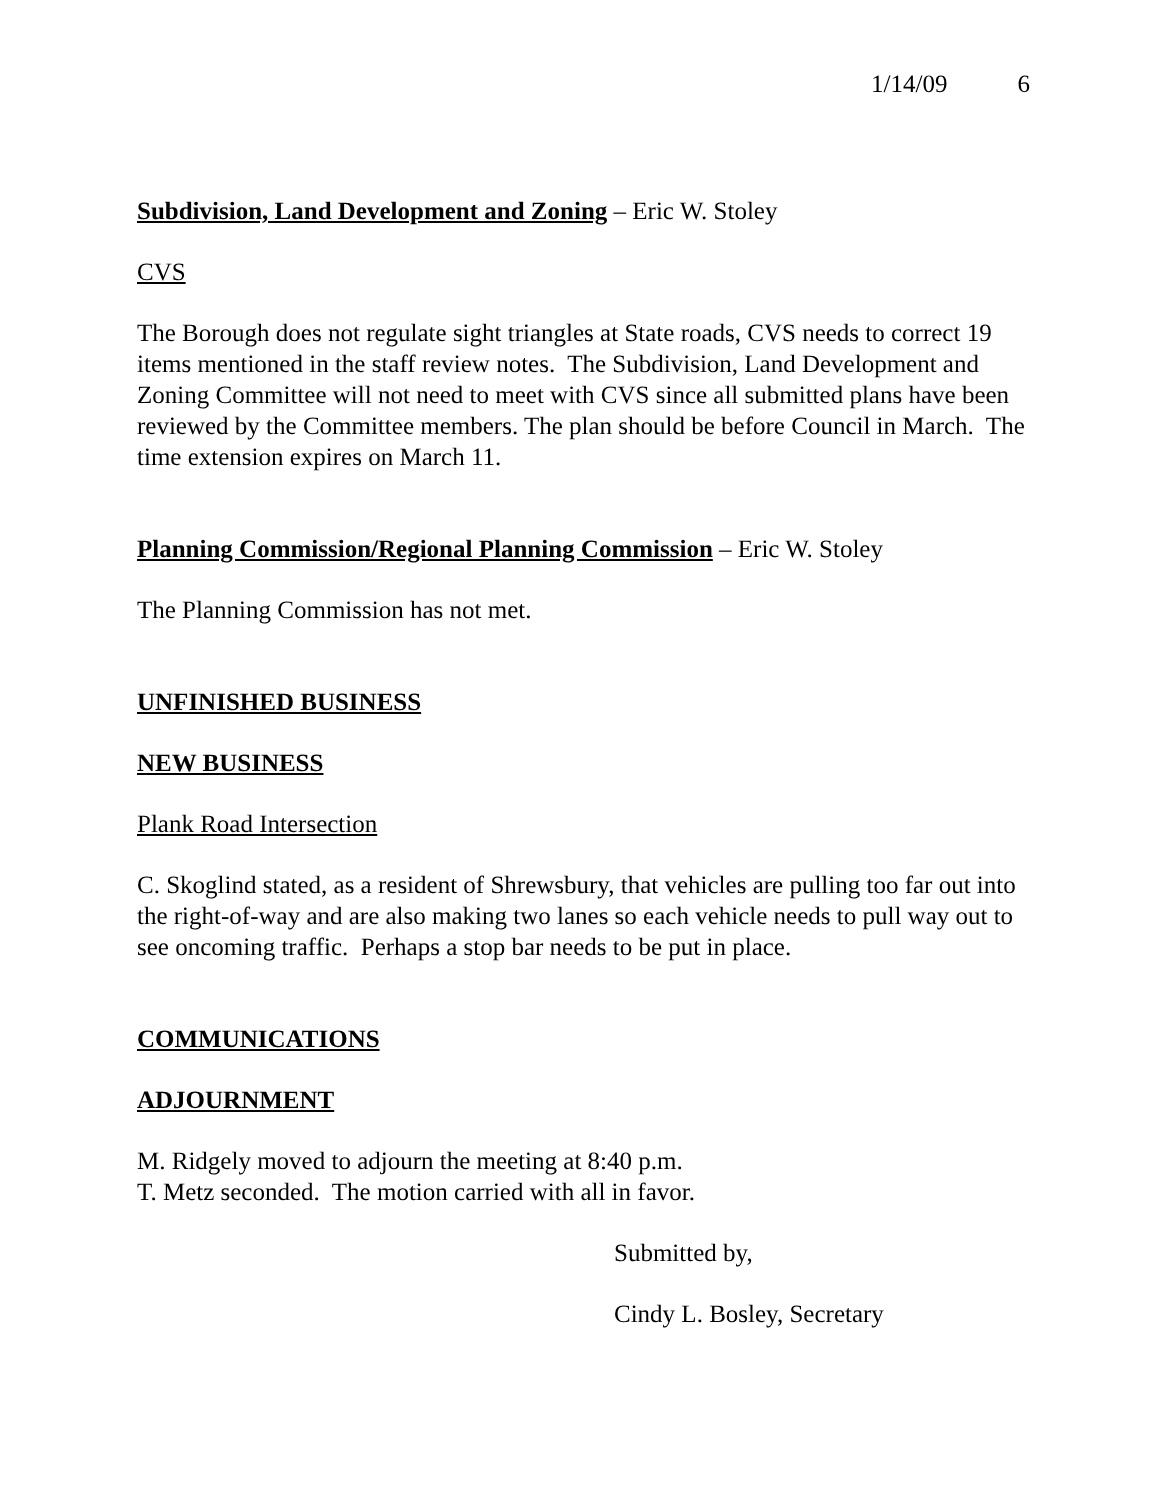1/14/09 6
Subdivision, Land Development and Zoning – Eric W. Stoley
CVS
The Borough does not regulate sight triangles at State roads, CVS needs to correct 19 items mentioned in the staff review notes. The Subdivision, Land Development and Zoning Committee will not need to meet with CVS since all submitted plans have been reviewed by the Committee members. The plan should be before Council in March. The time extension expires on March 11.
Planning Commission/Regional Planning Commission – Eric W. Stoley
The Planning Commission has not met.
UNFINISHED BUSINESS
NEW BUSINESS
Plank Road Intersection
C. Skoglind stated, as a resident of Shrewsbury, that vehicles are pulling too far out into the right-of-way and are also making two lanes so each vehicle needs to pull way out to see oncoming traffic. Perhaps a stop bar needs to be put in place.
COMMUNICATIONS
ADJOURNMENT
M. Ridgely moved to adjourn the meeting at 8:40 p.m.
T. Metz seconded. The motion carried with all in favor.
Submitted by,
Cindy L. Bosley, Secretary